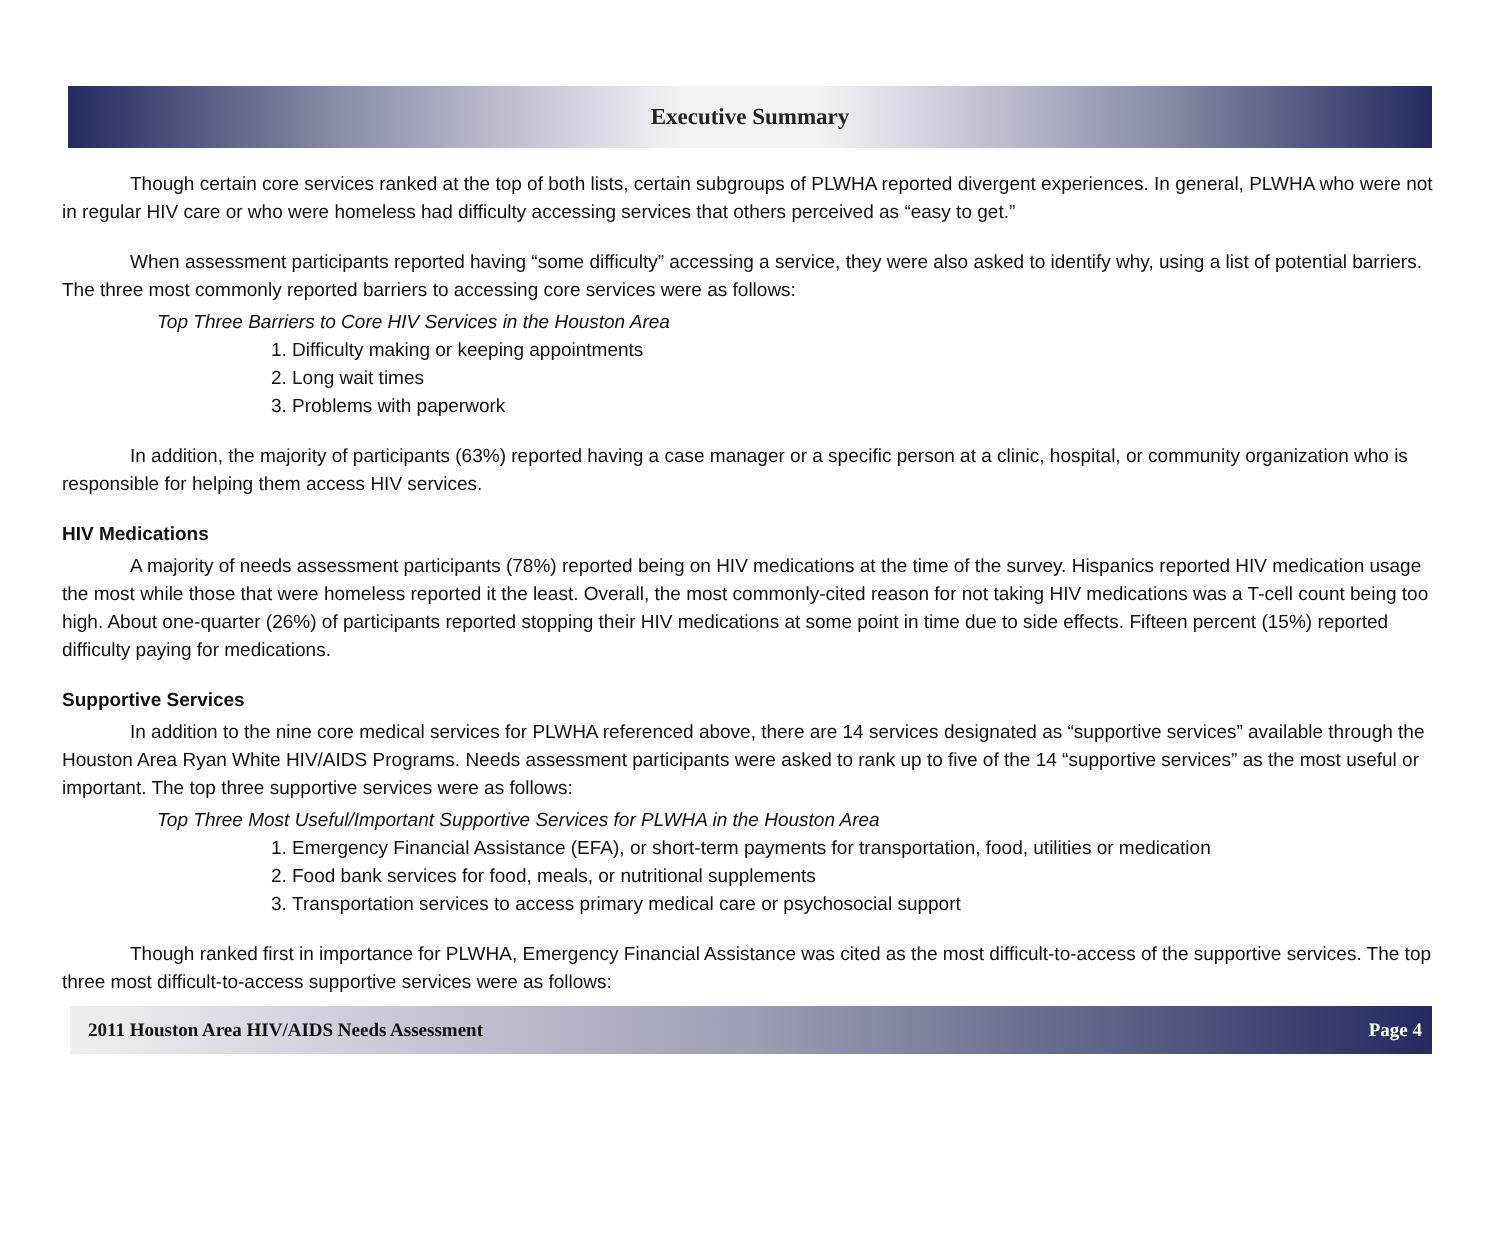Executive Summary
Though certain core services ranked at the top of both lists, certain subgroups of PLWHA reported divergent experiences. In general, PLWHA who were not in regular HIV care or who were homeless had difficulty accessing services that others perceived as “easy to get.”
When assessment participants reported having “some difficulty” accessing a service, they were also asked to identify why, using a list of potential barriers. The three most commonly reported barriers to accessing core services were as follows:
Top Three Barriers to Core HIV Services in the Houston Area
1. Difficulty making or keeping appointments
2. Long wait times
3. Problems with paperwork
In addition, the majority of participants (63%) reported having a case manager or a specific person at a clinic, hospital, or community organization who is responsible for helping them access HIV services.
HIV Medications
A majority of needs assessment participants (78%) reported being on HIV medications at the time of the survey. Hispanics reported HIV medication usage the most while those that were homeless reported it the least. Overall, the most commonly-cited reason for not taking HIV medications was a T-cell count being too high. About one-quarter (26%) of participants reported stopping their HIV medications at some point in time due to side effects. Fifteen percent (15%) reported difficulty paying for medications.
Supportive Services
In addition to the nine core medical services for PLWHA referenced above, there are 14 services designated as “supportive services” available through the Houston Area Ryan White HIV/AIDS Programs. Needs assessment participants were asked to rank up to five of the 14 “supportive services” as the most useful or important. The top three supportive services were as follows:
Top Three Most Useful/Important Supportive Services for PLWHA in the Houston Area
1. Emergency Financial Assistance (EFA), or short-term payments for transportation, food, utilities or medication
2. Food bank services for food, meals, or nutritional supplements
3. Transportation services to access primary medical care or psychosocial support
Though ranked first in importance for PLWHA, Emergency Financial Assistance was cited as the most difficult-to-access of the supportive services. The top three most difficult-to-access supportive services were as follows:
2011 Houston Area HIV/AIDS Needs Assessment Page 4